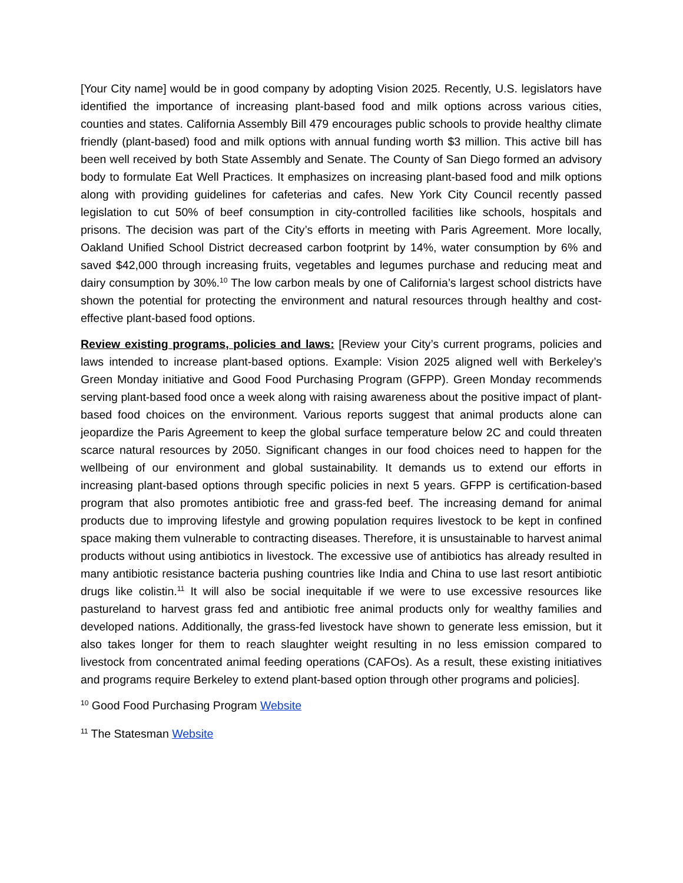[Your City name] would be in good company by adopting Vision 2025. Recently, U.S. legislators have identified the importance of increasing plant-based food and milk options across various cities, counties and states. California Assembly Bill 479 encourages public schools to provide healthy climate friendly (plant-based) food and milk options with annual funding worth $3 million. This active bill has been well received by both State Assembly and Senate. The County of San Diego formed an advisory body to formulate Eat Well Practices. It emphasizes on increasing plant-based food and milk options along with providing guidelines for cafeterias and cafes. New York City Council recently passed legislation to cut 50% of beef consumption in city-controlled facilities like schools, hospitals and prisons. The decision was part of the City’s efforts in meeting with Paris Agreement. More locally, Oakland Unified School District decreased carbon footprint by 14%, water consumption by 6% and saved $42,000 through increasing fruits, vegetables and legumes purchase and reducing meat and dairy consumption by 30%.<sup>10</sup> The low carbon meals by one of California’s largest school districts have shown the potential for protecting the environment and natural resources through healthy and cost-effective plant-based food options.
Review existing programs, policies and laws: [Review your City’s current programs, policies and laws intended to increase plant-based options. Example: Vision 2025 aligned well with Berkeley’s Green Monday initiative and Good Food Purchasing Program (GFPP). Green Monday recommends serving plant-based food once a week along with raising awareness about the positive impact of plant-based food choices on the environment. Various reports suggest that animal products alone can jeopardize the Paris Agreement to keep the global surface temperature below 2C and could threaten scarce natural resources by 2050. Significant changes in our food choices need to happen for the wellbeing of our environment and global sustainability. It demands us to extend our efforts in increasing plant-based options through specific policies in next 5 years. GFPP is certification-based program that also promotes antibiotic free and grass-fed beef. The increasing demand for animal products due to improving lifestyle and growing population requires livestock to be kept in confined space making them vulnerable to contracting diseases. Therefore, it is unsustainable to harvest animal products without using antibiotics in livestock. The excessive use of antibiotics has already resulted in many antibiotic resistance bacteria pushing countries like India and China to use last resort antibiotic drugs like colistin.<sup>11</sup> It will also be social inequitable if we were to use excessive resources like pastureland to harvest grass fed and antibiotic free animal products only for wealthy families and developed nations. Additionally, the grass-fed livestock have shown to generate less emission, but it also takes longer for them to reach slaughter weight resulting in no less emission compared to livestock from concentrated animal feeding operations (CAFOs). As a result, these existing initiatives and programs require Berkeley to extend plant-based option through other programs and policies].
<sup>10</sup> Good Food Purchasing Program Website
<sup>11</sup> The Statesman Website